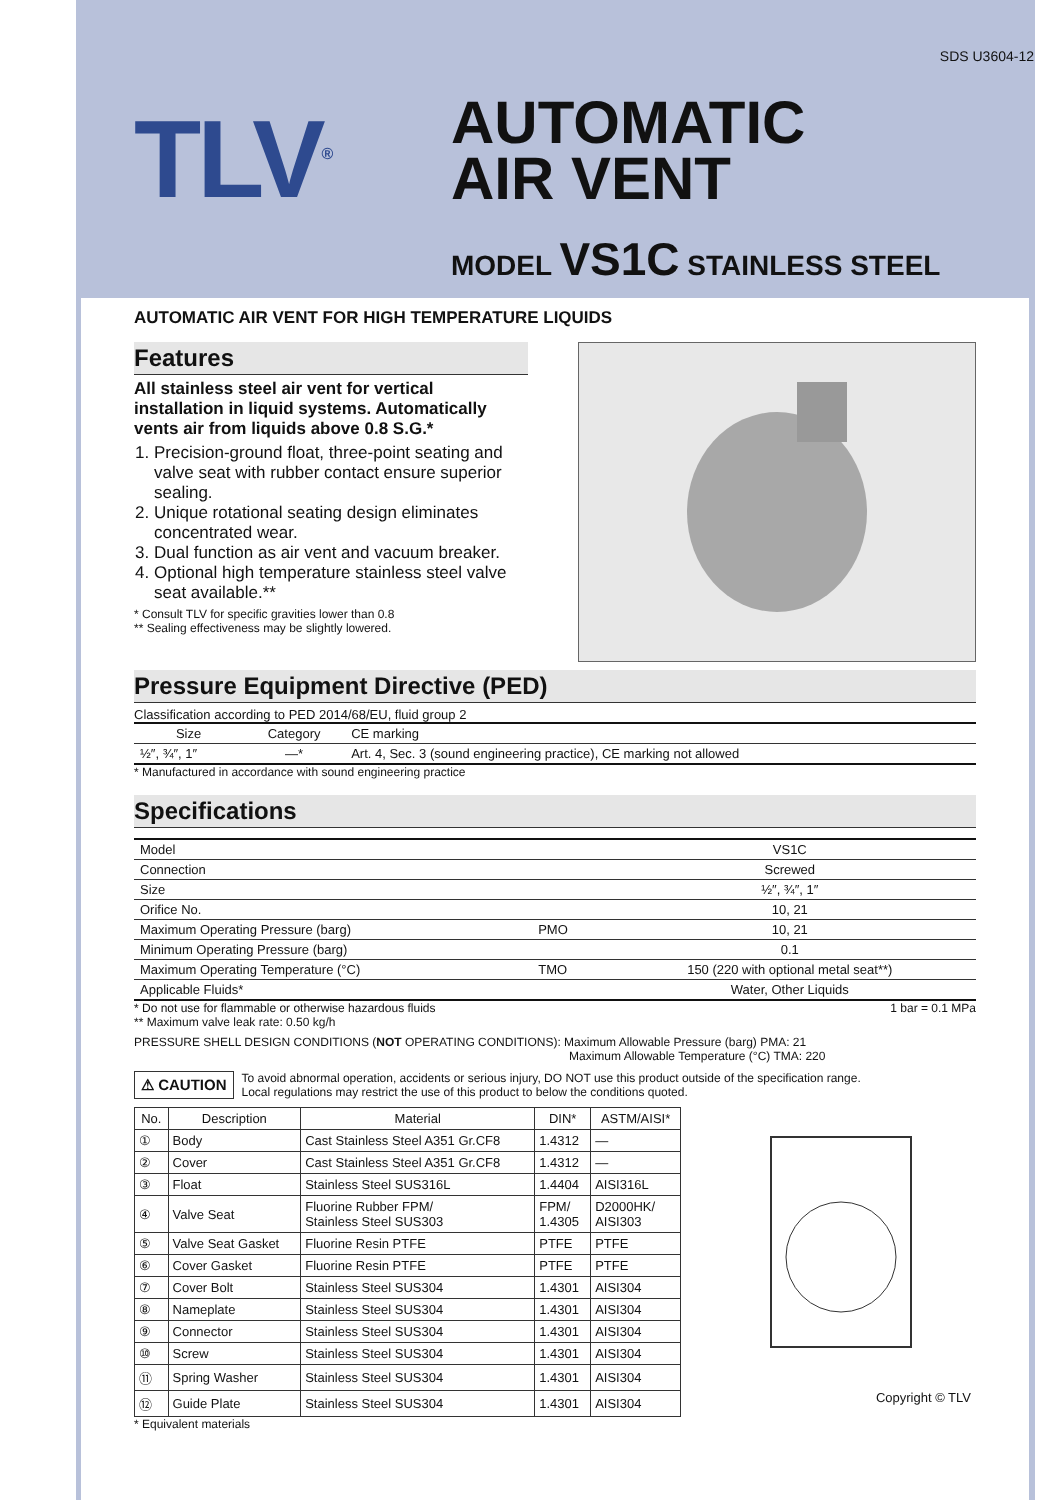SDS U3604-12
TLV<sup>®</sup>
AUTOMATIC
AIR VENT
MODEL VS1C STAINLESS STEEL
AUTOMATIC AIR VENT FOR HIGH TEMPERATURE LIQUIDS
Features
All stainless steel air vent for vertical installation in liquid systems. Automatically vents air from liquids above 0.8 S.G.*
1. Precision-ground float, three-point seating and valve seat with rubber contact ensure superior sealing.
2. Unique rotational seating design eliminates concentrated wear.
3. Dual function as air vent and vacuum breaker.
4. Optional high temperature stainless steel valve seat available.**
* Consult TLV for specific gravities lower than 0.8
** Sealing effectiveness may be slightly lowered.
Pressure Equipment Directive (PED)
Classification according to PED 2014/68/EU, fluid group 2
| Size | Category | CE marking |
| --- | --- | --- |
| ½″, ¾″, 1″ | —* | Art. 4, Sec. 3 (sound engineering practice), CE marking not allowed |
* Manufactured in accordance with sound engineering practice
Specifications
| Model | | VS1C |
| Connection | | Screwed |
| Size | | ½″, ¾″, 1″ |
| Orifice No. | | 10, 21 |
| Maximum Operating Pressure (barg) | PMO | 10, 21 |
| Minimum Operating Pressure (barg) | | 0.1 |
| Maximum Operating Temperature (°C) | TMO | 150 (220 with optional metal seat**) |
| Applicable Fluids* | | Water, Other Liquids |
* Do not use for flammable or otherwise hazardous fluids 1 bar = 0.1 MPa
** Maximum valve leak rate: 0.50 kg/h
PRESSURE SHELL DESIGN CONDITIONS (NOT OPERATING CONDITIONS): Maximum Allowable Pressure (barg) PMA: 21
Maximum Allowable Temperature (°C) TMA: 220
⚠ CAUTION
To avoid abnormal operation, accidents or serious injury, DO NOT use this product outside of the specification range.
Local regulations may restrict the use of this product to below the conditions quoted.
| No. | Description | Material | DIN* | ASTM/AISI* |
| --- | --- | --- | --- | --- |
| ① | Body | Cast Stainless Steel A351 Gr.CF8 | 1.4312 | — |
| ② | Cover | Cast Stainless Steel A351 Gr.CF8 | 1.4312 | — |
| ③ | Float | Stainless Steel SUS316L | 1.4404 | AISI316L |
| ④ | Valve Seat | Fluorine Rubber FPM/ Stainless Steel SUS303 | FPM/ 1.4305 | D2000HK/ AISI303 |
| ⑤ | Valve Seat Gasket | Fluorine Resin PTFE | PTFE | PTFE |
| ⑥ | Cover Gasket | Fluorine Resin PTFE | PTFE | PTFE |
| ⑦ | Cover Bolt | Stainless Steel SUS304 | 1.4301 | AISI304 |
| ⑧ | Nameplate | Stainless Steel SUS304 | 1.4301 | AISI304 |
| ⑨ | Connector | Stainless Steel SUS304 | 1.4301 | AISI304 |
| ⑩ | Screw | Stainless Steel SUS304 | 1.4301 | AISI304 |
| ⑪ | Spring Washer | Stainless Steel SUS304 | 1.4301 | AISI304 |
| ⑫ | Guide Plate | Stainless Steel SUS304 | 1.4301 | AISI304 |
* Equivalent materials
Copyright © TLV